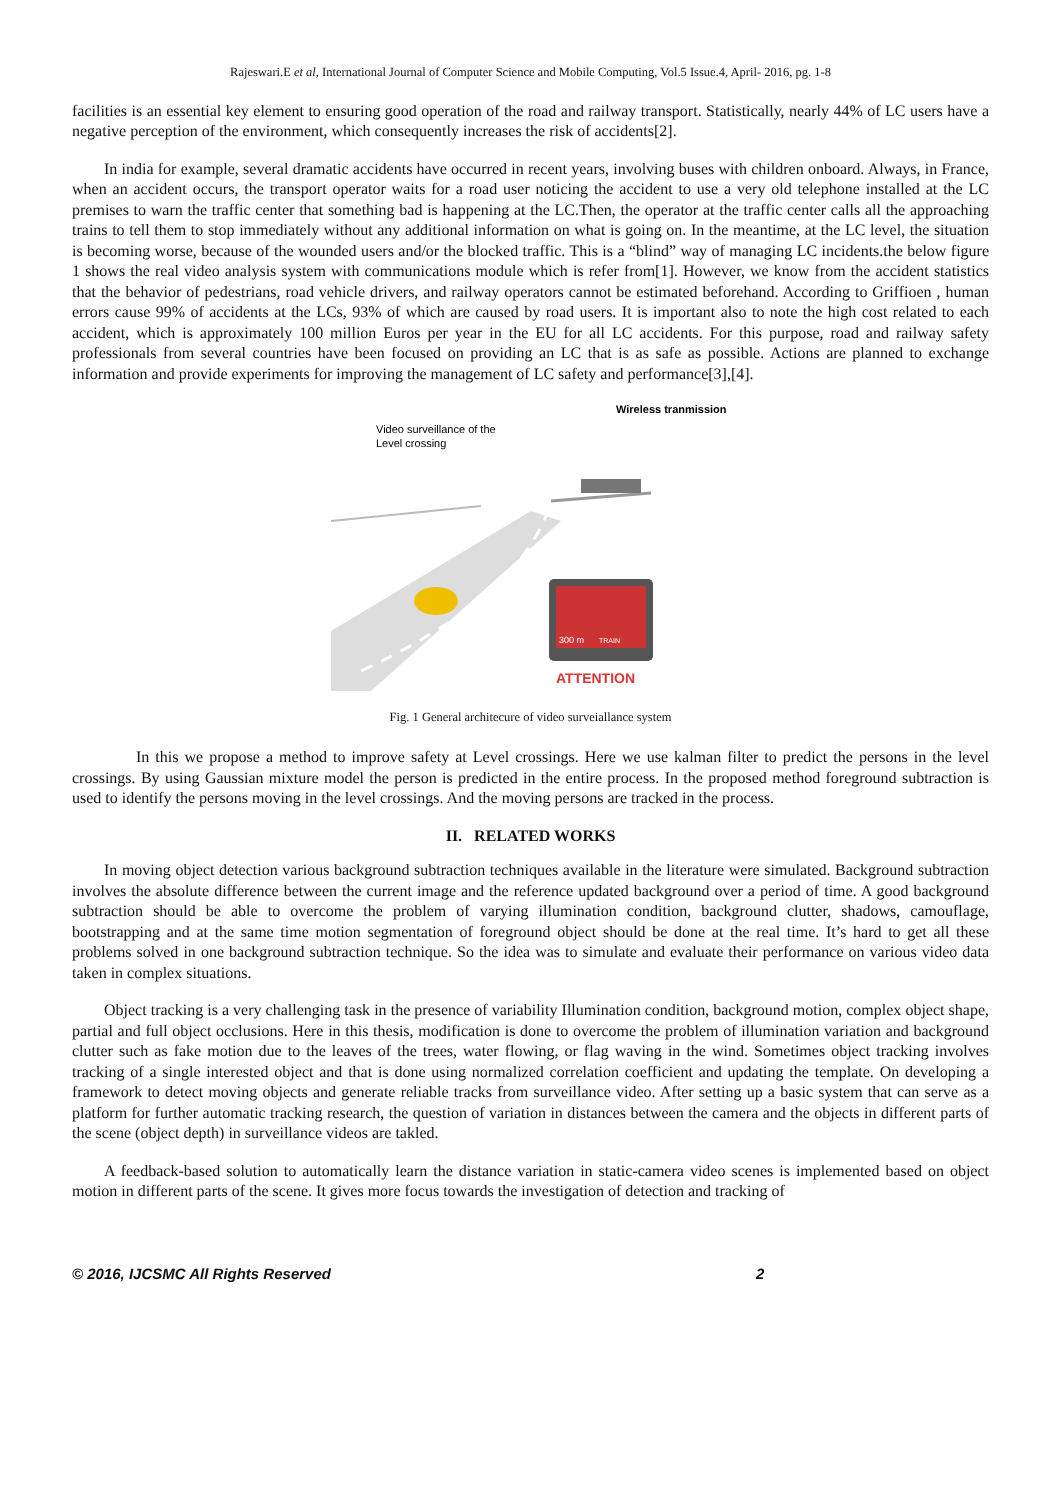Rajeswari.E et al, International Journal of Computer Science and Mobile Computing, Vol.5 Issue.4, April- 2016, pg. 1-8
facilities is an essential key element to ensuring good operation of the road and railway transport. Statistically, nearly 44% of LC users have a negative perception of the environment, which consequently increases the risk of accidents[2].
In india for example, several dramatic accidents have occurred in recent years, involving buses with children onboard. Always, in France, when an accident occurs, the transport operator waits for a road user noticing the accident to use a very old telephone installed at the LC premises to warn the traffic center that something bad is happening at the LC.Then, the operator at the traffic center calls all the approaching trains to tell them to stop immediately without any additional information on what is going on. In the meantime, at the LC level, the situation is becoming worse, because of the wounded users and/or the blocked traffic. This is a “blind” way of managing LC incidents.the below figure 1 shows the real video analysis system with communications module which is refer from[1]. However, we know from the accident statistics that the behavior of pedestrians, road vehicle drivers, and railway operators cannot be estimated beforehand. According to Griffioen , human errors cause 99% of accidents at the LCs, 93% of which are caused by road users. It is important also to note the high cost related to each accident, which is approximately 100 million Euros per year in the EU for all LC accidents. For this purpose, road and railway safety professionals from several countries have been focused on providing an LC that is as safe as possible. Actions are planned to exchange information and provide experiments for improving the management of LC safety and performance[3],[4].
Video surveillance of the
Level crossing
Wireless tranmission
300 m
TRAIN
ATTENTION
Fig. 1 General architecure of video surveiallance system
In this we propose a method to improve safety at Level crossings. Here we use kalman filter to predict the persons in the level crossings. By using Gaussian mixture model the person is predicted in the entire process. In the proposed method foreground subtraction is used to identify the persons moving in the level crossings. And the moving persons are tracked in the process.
II. RELATED WORKS
In moving object detection various background subtraction techniques available in the literature were simulated. Background subtraction involves the absolute difference between the current image and the reference updated background over a period of time. A good background subtraction should be able to overcome the problem of varying illumination condition, background clutter, shadows, camouflage, bootstrapping and at the same time motion segmentation of foreground object should be done at the real time. It’s hard to get all these problems solved in one background subtraction technique. So the idea was to simulate and evaluate their performance on various video data taken in complex situations.
Object tracking is a very challenging task in the presence of variability Illumination condition, background motion, complex object shape, partial and full object occlusions. Here in this thesis, modification is done to overcome the problem of illumination variation and background clutter such as fake motion due to the leaves of the trees, water flowing, or flag waving in the wind. Sometimes object tracking involves tracking of a single interested object and that is done using normalized correlation coefficient and updating the template. On developing a framework to detect moving objects and generate reliable tracks from surveillance video. After setting up a basic system that can serve as a platform for further automatic tracking research, the question of variation in distances between the camera and the objects in different parts of the scene (object depth) in surveillance videos are takled.
A feedback-based solution to automatically learn the distance variation in static-camera video scenes is implemented based on object motion in different parts of the scene. It gives more focus towards the investigation of detection and tracking of
© 2016, IJCSMC All Rights Reserved 2